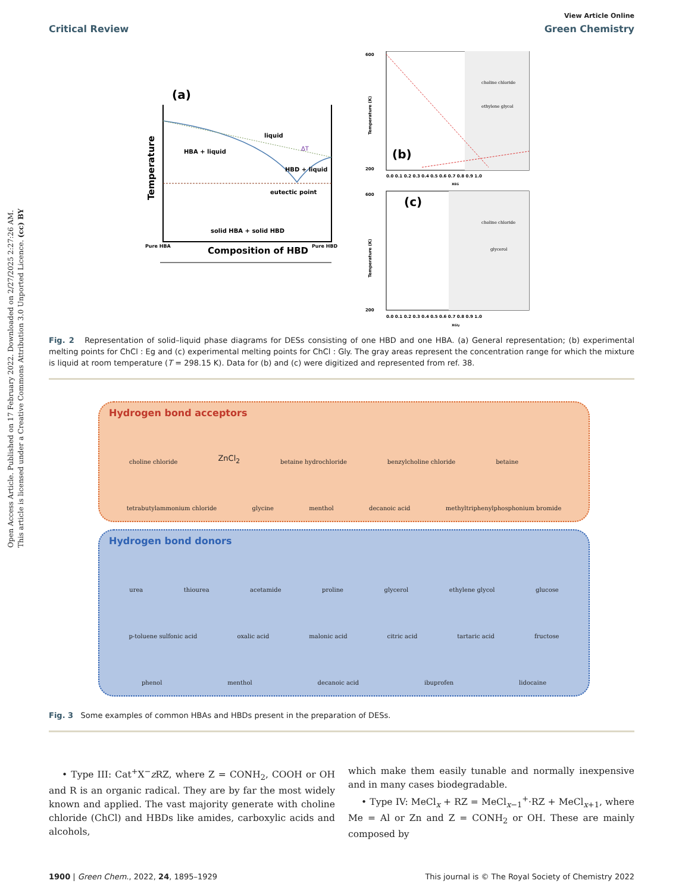Open Access Article. Published on 17 February 2022. Downloaded on 2/27/2025 2:27:26 AM.
This article is licensed under a Creative Commons Attribution 3.0 Unported Licence. (cc) BY
View Article Online
Critical Review Green Chemistry
(a)
liquid
HBA + liquid
ΔT
HBD + liquid
eutectic point
solid HBA + solid HBD
Pure HBA
Composition of HBD
Pure HBD
Temperature
(b)
600
200
0.0 0.1 0.2 0.3 0.4 0.5 0.6 0.7 0.8 0.9 1.0
xEG
choline chloride
ethylene glycol
(c)
600
200
0.0 0.1 0.2 0.3 0.4 0.5 0.6 0.7 0.8 0.9 1.0
xGly
choline chloride
glycerol
Temperature (K)
Temperature (K)
Fig. 2 Representation of solid–liquid phase diagrams for DESs consisting of one HBD and one HBA. (a) General representation; (b) experimental melting points for ChCl : Eg and (c) experimental melting points for ChCl : Gly. The gray areas represent the concentration range for which the mixture is liquid at room temperature (T = 298.15 K). Data for (b) and (c) were digitized and represented from ref. 38.
Hydrogen bond acceptors
choline chloride ZnCl<sub>2</sub> betaine hydrochloride benzylcholine chloride betaine
tetrabutylammonium chloride glycine menthol decanoic acid methyltriphenylphosphonium bromide
Hydrogen bond donors
urea thiourea acetamide proline glycerol ethylene glycol glucose
p-toluene sulfonic acid oxalic acid malonic acid citric acid tartaric acid fructose
phenol menthol decanoic acid ibuprofen lidocaine
Fig. 3 Some examples of common HBAs and HBDs present in the preparation of DESs.
• Type III: Cat<sup>+</sup>X<sup>−</sup>z RZ, where Z = CONH<sub>2</sub>, COOH or OH and R is an organic radical. They are by far the most widely known and applied. The vast majority generate with choline chloride (ChCl) and HBDs like amides, carboxylic acids and alcohols,
which make them easily tunable and normally inexpensive and in many cases biodegradable.
• Type IV: MeCl<sub>x</sub> + RZ = MeCl<sub>x−1</sub><sup>+</sup>·RZ + MeCl<sub>x+1</sub>, where Me = Al or Zn and Z = CONH<sub>2</sub> or OH. These are mainly composed by
1900 | Green Chem., 2022, 24, 1895–1929 This journal is © The Royal Society of Chemistry 2022